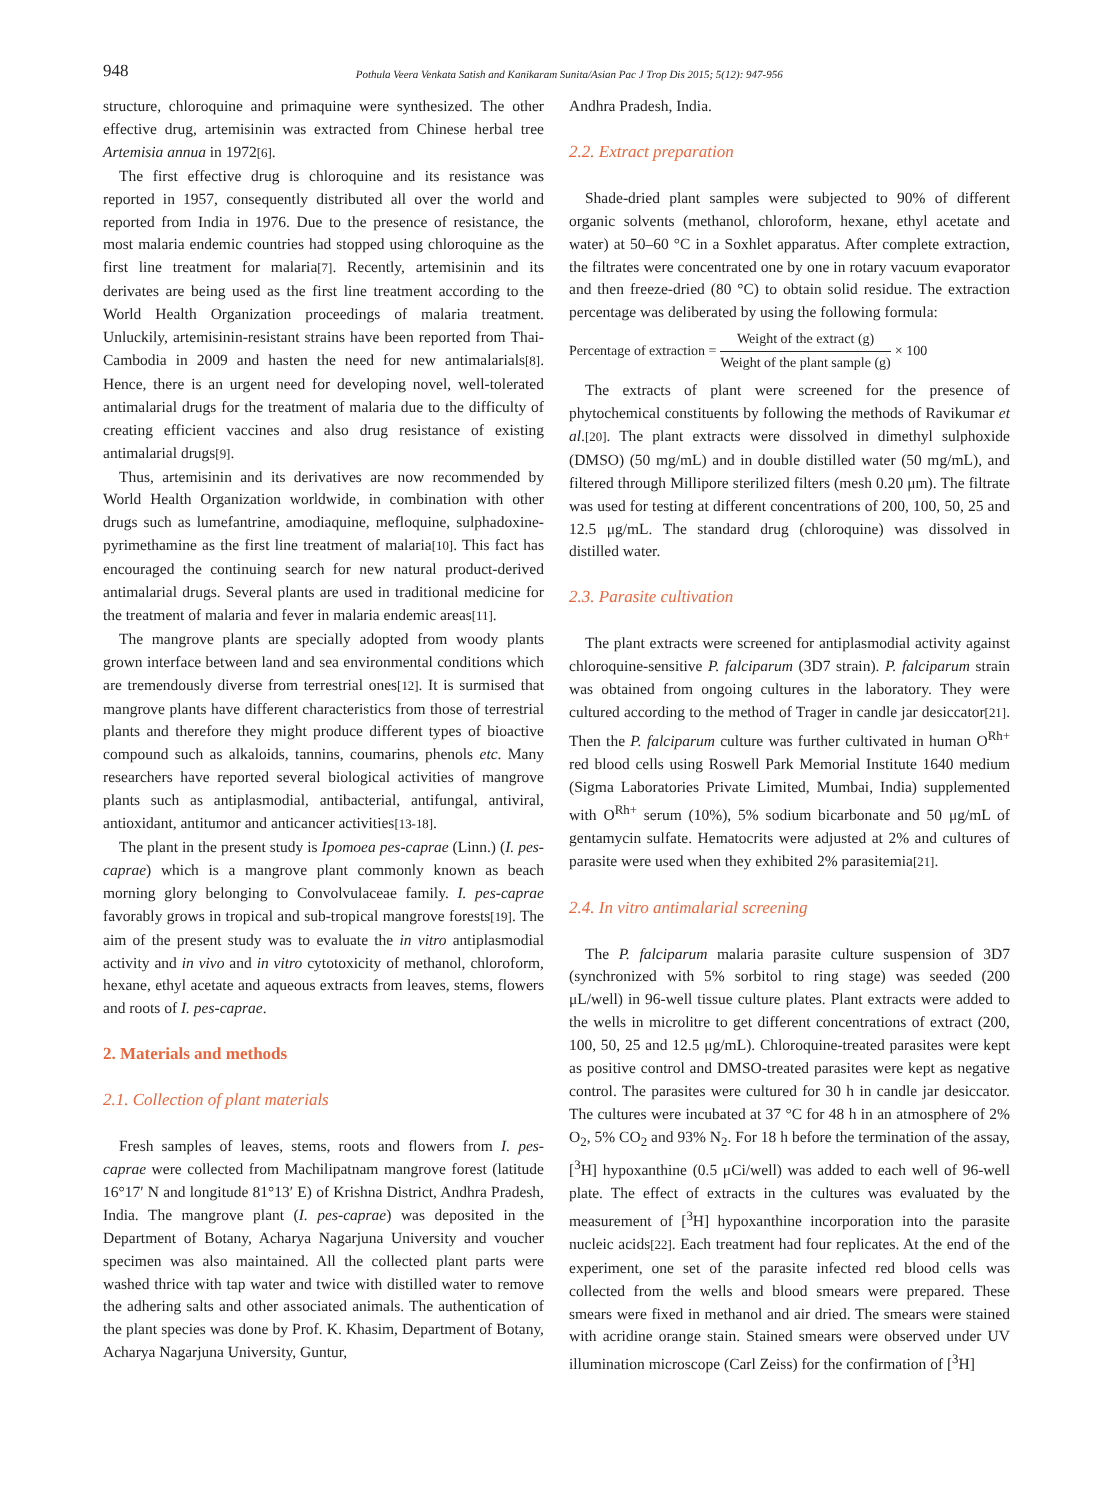948
Pothula Veera Venkata Satish and Kanikaram Sunita/Asian Pac J Trop Dis 2015; 5(12): 947-956
structure, chloroquine and primaquine were synthesized. The other effective drug, artemisinin was extracted from Chinese herbal tree Artemisia annua in 1972[6].
The first effective drug is chloroquine and its resistance was reported in 1957, consequently distributed all over the world and reported from India in 1976. Due to the presence of resistance, the most malaria endemic countries had stopped using chloroquine as the first line treatment for malaria[7]. Recently, artemisinin and its derivates are being used as the first line treatment according to the World Health Organization proceedings of malaria treatment. Unluckily, artemisinin-resistant strains have been reported from Thai-Cambodia in 2009 and hasten the need for new antimalarials[8]. Hence, there is an urgent need for developing novel, well-tolerated antimalarial drugs for the treatment of malaria due to the difficulty of creating efficient vaccines and also drug resistance of existing antimalarial drugs[9].
Thus, artemisinin and its derivatives are now recommended by World Health Organization worldwide, in combination with other drugs such as lumefantrine, amodiaquine, mefloquine, sulphadoxine-pyrimethamine as the first line treatment of malaria[10]. This fact has encouraged the continuing search for new natural product-derived antimalarial drugs. Several plants are used in traditional medicine for the treatment of malaria and fever in malaria endemic areas[11].
The mangrove plants are specially adopted from woody plants grown interface between land and sea environmental conditions which are tremendously diverse from terrestrial ones[12]. It is surmised that mangrove plants have different characteristics from those of terrestrial plants and therefore they might produce different types of bioactive compound such as alkaloids, tannins, coumarins, phenols etc. Many researchers have reported several biological activities of mangrove plants such as antiplasmodial, antibacterial, antifungal, antiviral, antioxidant, antitumor and anticancer activities[13-18].
The plant in the present study is Ipomoea pes-caprae (Linn.) (I. pes-caprae) which is a mangrove plant commonly known as beach morning glory belonging to Convolvulaceae family. I. pes-caprae favorably grows in tropical and sub-tropical mangrove forests[19]. The aim of the present study was to evaluate the in vitro antiplasmodial activity and in vivo and in vitro cytotoxicity of methanol, chloroform, hexane, ethyl acetate and aqueous extracts from leaves, stems, flowers and roots of I. pes-caprae.
2. Materials and methods
2.1. Collection of plant materials
Fresh samples of leaves, stems, roots and flowers from I. pes-caprae were collected from Machilipatnam mangrove forest (latitude 16°17′ N and longitude 81°13′ E) of Krishna District, Andhra Pradesh, India. The mangrove plant (I. pes-caprae) was deposited in the Department of Botany, Acharya Nagarjuna University and voucher specimen was also maintained. All the collected plant parts were washed thrice with tap water and twice with distilled water to remove the adhering salts and other associated animals. The authentication of the plant species was done by Prof. K. Khasim, Department of Botany, Acharya Nagarjuna University, Guntur,
Andhra Pradesh, India.
2.2. Extract preparation
Shade-dried plant samples were subjected to 90% of different organic solvents (methanol, chloroform, hexane, ethyl acetate and water) at 50–60 °C in a Soxhlet apparatus. After complete extraction, the filtrates were concentrated one by one in rotary vacuum evaporator and then freeze-dried (80 °C) to obtain solid residue. The extraction percentage was deliberated by using the following formula:
Percentage of extraction = Weight of the extract (g) Weight of the plant sample (g) × 100
The extracts of plant were screened for the presence of phytochemical constituents by following the methods of Ravikumar et al.[20]. The plant extracts were dissolved in dimethyl sulphoxide (DMSO) (50 mg/mL) and in double distilled water (50 mg/mL), and filtered through Millipore sterilized filters (mesh 0.20 μm). The filtrate was used for testing at different concentrations of 200, 100, 50, 25 and 12.5 μg/mL. The standard drug (chloroquine) was dissolved in distilled water.
2.3. Parasite cultivation
The plant extracts were screened for antiplasmodial activity against chloroquine-sensitive P. falciparum (3D7 strain). P. falciparum strain was obtained from ongoing cultures in the laboratory. They were cultured according to the method of Trager in candle jar desiccator[21]. Then the P. falciparum culture was further cultivated in human O<sup>Rh+</sup> red blood cells using Roswell Park Memorial Institute 1640 medium (Sigma Laboratories Private Limited, Mumbai, India) supplemented with O<sup>Rh+</sup> serum (10%), 5% sodium bicarbonate and 50 μg/mL of gentamycin sulfate. Hematocrits were adjusted at 2% and cultures of parasite were used when they exhibited 2% parasitemia[21].
2.4. In vitro antimalarial screening
The P. falciparum malaria parasite culture suspension of 3D7 (synchronized with 5% sorbitol to ring stage) was seeded (200 μL/well) in 96-well tissue culture plates. Plant extracts were added to the wells in microlitre to get different concentrations of extract (200, 100, 50, 25 and 12.5 μg/mL). Chloroquine-treated parasites were kept as positive control and DMSO-treated parasites were kept as negative control. The parasites were cultured for 30 h in candle jar desiccator. The cultures were incubated at 37 °C for 48 h in an atmosphere of 2% O<sub>2</sub>, 5% CO<sub>2</sub> and 93% N<sub>2</sub>. For 18 h before the termination of the assay, [<sup>3</sup>H] hypoxanthine (0.5 μCi/well) was added to each well of 96-well plate. The effect of extracts in the cultures was evaluated by the measurement of [<sup>3</sup>H] hypoxanthine incorporation into the parasite nucleic acids[22]. Each treatment had four replicates. At the end of the experiment, one set of the parasite infected red blood cells was collected from the wells and blood smears were prepared. These smears were fixed in methanol and air dried. The smears were stained with acridine orange stain. Stained smears were observed under UV illumination microscope (Carl Zeiss) for the confirmation of [<sup>3</sup>H]